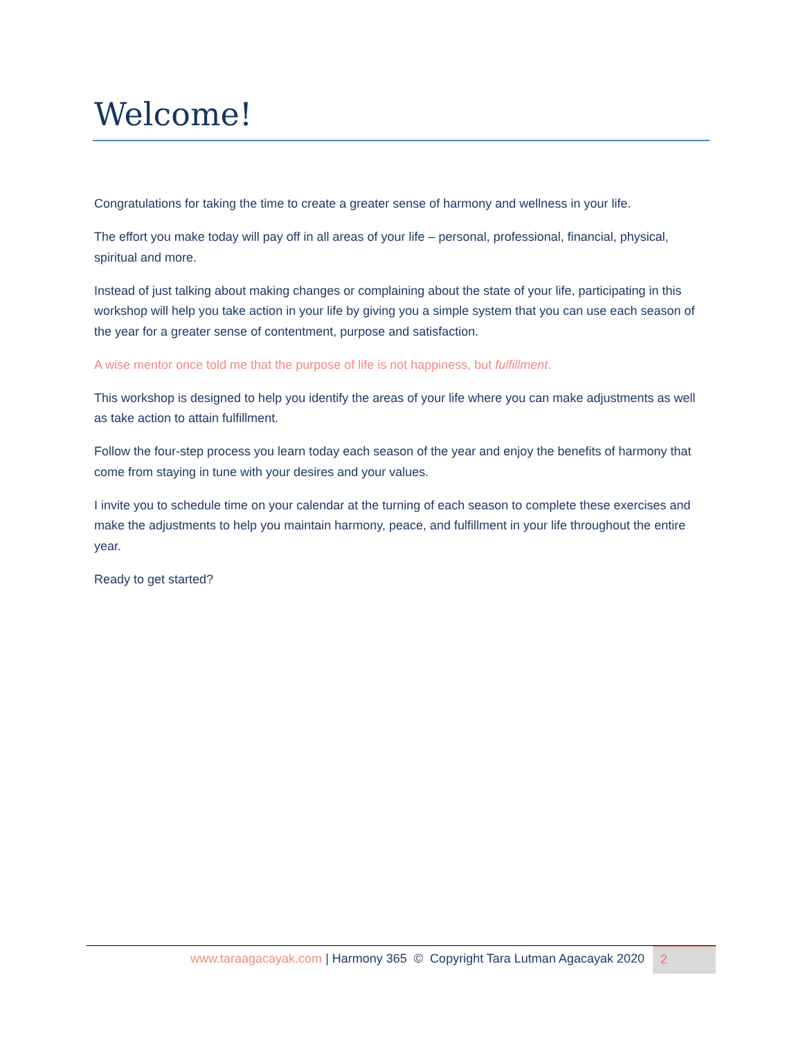Welcome!
Congratulations for taking the time to create a greater sense of harmony and wellness in your life.
The effort you make today will pay off in all areas of your life – personal, professional, financial, physical, spiritual and more.
Instead of just talking about making changes or complaining about the state of your life, participating in this workshop will help you take action in your life by giving you a simple system that you can use each season of the year for a greater sense of contentment, purpose and satisfaction.
A wise mentor once told me that the purpose of life is not happiness, but fulfillment.
This workshop is designed to help you identify the areas of your life where you can make adjustments as well as take action to attain fulfillment.
Follow the four-step process you learn today each season of the year and enjoy the benefits of harmony that come from staying in tune with your desires and your values.
I invite you to schedule time on your calendar at the turning of each season to complete these exercises and make the adjustments to help you maintain harmony, peace, and fulfillment in your life throughout the entire year.
Ready to get started?
www.taraagacayak.com | Harmony 365 © Copyright Tara Lutman Agacayak 2020
2